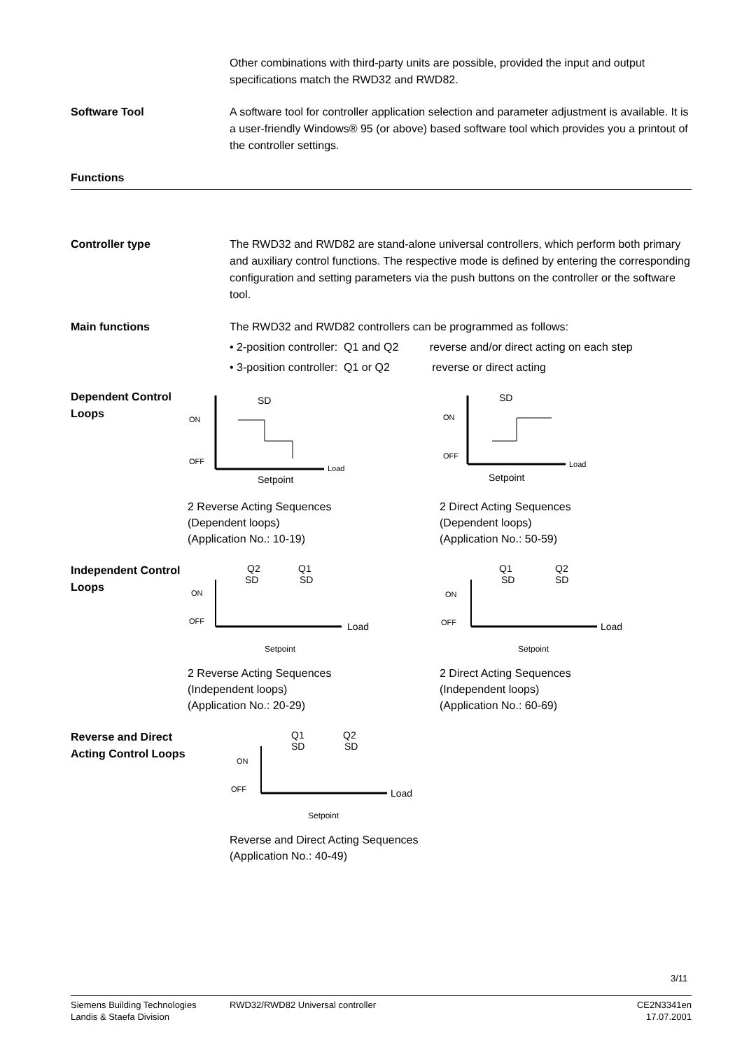Other combinations with third-party units are possible, provided the input and output specifications match the RWD32 and RWD82.
Software Tool A software tool for controller application selection and parameter adjustment is available. It is a user-friendly Windows® 95 (or above) based software tool which provides you a printout of the controller settings.
Functions
Controller type The RWD32 and RWD82 are stand-alone universal controllers, which perform both primary and auxiliary control functions. The respective mode is defined by entering the corresponding configuration and setting parameters via the push buttons on the controller or the software tool.
Main functions The RWD32 and RWD82 controllers can be programmed as follows:
• 2-position controller: Q1 and Q2 reverse and/or direct acting on each step
• 3-position controller: Q1 or Q2 reverse or direct acting
Dependent Control
Loops
SD
ON
OFF
Load
Setpoint
2 Reverse Acting Sequences
(Dependent loops)
(Application No.: 10-19)
SD
ON
OFF
Load
Setpoint
2 Direct Acting Sequences
(Dependent loops)
(Application No.: 50-59)
Independent Control
Loops
Q2
Q1
SD
SD
ON
OFF
Load
Setpoint
2 Reverse Acting Sequences
(Independent loops)
(Application No.: 20-29)
Q1
Q2
SD
SD
ON
OFF
Load
Setpoint
2 Direct Acting Sequences
(Independent loops)
(Application No.: 60-69)
Reverse and Direct
Acting Control Loops
Q1
Q2
SD
SD
ON
OFF
Load
Setpoint
Reverse and Direct Acting Sequences
(Application No.: 40-49)
3/11
Siemens Building Technologies
Landis & Staefa Division
RWD32/RWD82 Universal controller
CE2N3341en
17.07.2001